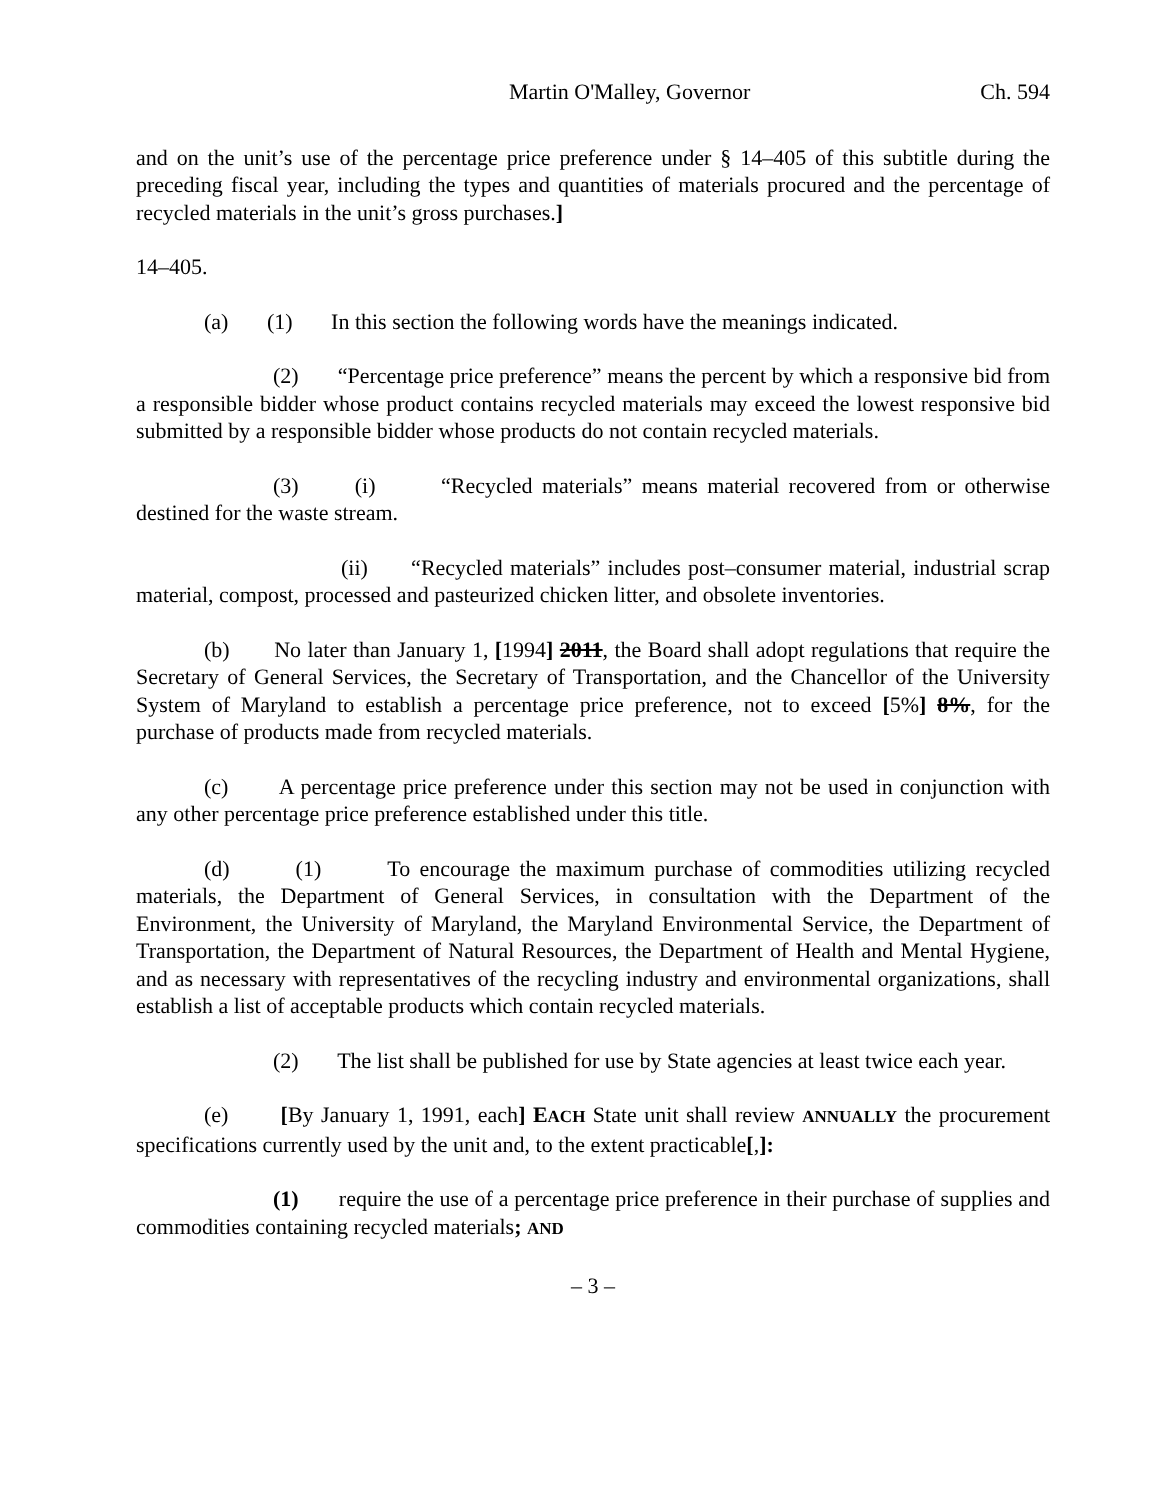Martin O'Malley, Governor Ch. 594
and on the unit’s use of the percentage price preference under § 14–405 of this subtitle during the preceding fiscal year, including the types and quantities of materials procured and the percentage of recycled materials in the unit’s gross purchases.]
14–405.
(a) (1) In this section the following words have the meanings indicated.
(2) “Percentage price preference” means the percent by which a responsive bid from a responsible bidder whose product contains recycled materials may exceed the lowest responsive bid submitted by a responsible bidder whose products do not contain recycled materials.
(3) (i) “Recycled materials” means material recovered from or otherwise destined for the waste stream.
(ii) “Recycled materials” includes post–consumer material, industrial scrap material, compost, processed and pasteurized chicken litter, and obsolete inventories.
(b) No later than January 1, [1994] 2011, the Board shall adopt regulations that require the Secretary of General Services, the Secretary of Transportation, and the Chancellor of the University System of Maryland to establish a percentage price preference, not to exceed [5%] 8%, for the purchase of products made from recycled materials.
(c) A percentage price preference under this section may not be used in conjunction with any other percentage price preference established under this title.
(d) (1) To encourage the maximum purchase of commodities utilizing recycled materials, the Department of General Services, in consultation with the Department of the Environment, the University of Maryland, the Maryland Environmental Service, the Department of Transportation, the Department of Natural Resources, the Department of Health and Mental Hygiene, and as necessary with representatives of the recycling industry and environmental organizations, shall establish a list of acceptable products which contain recycled materials.
(2) The list shall be published for use by State agencies at least twice each year.
(e) [By January 1, 1991, each] EACH State unit shall review ANNUALLY the procurement specifications currently used by the unit and, to the extent practicable[,]:
(1) require the use of a percentage price preference in their purchase of supplies and commodities containing recycled materials; AND
– 3 –